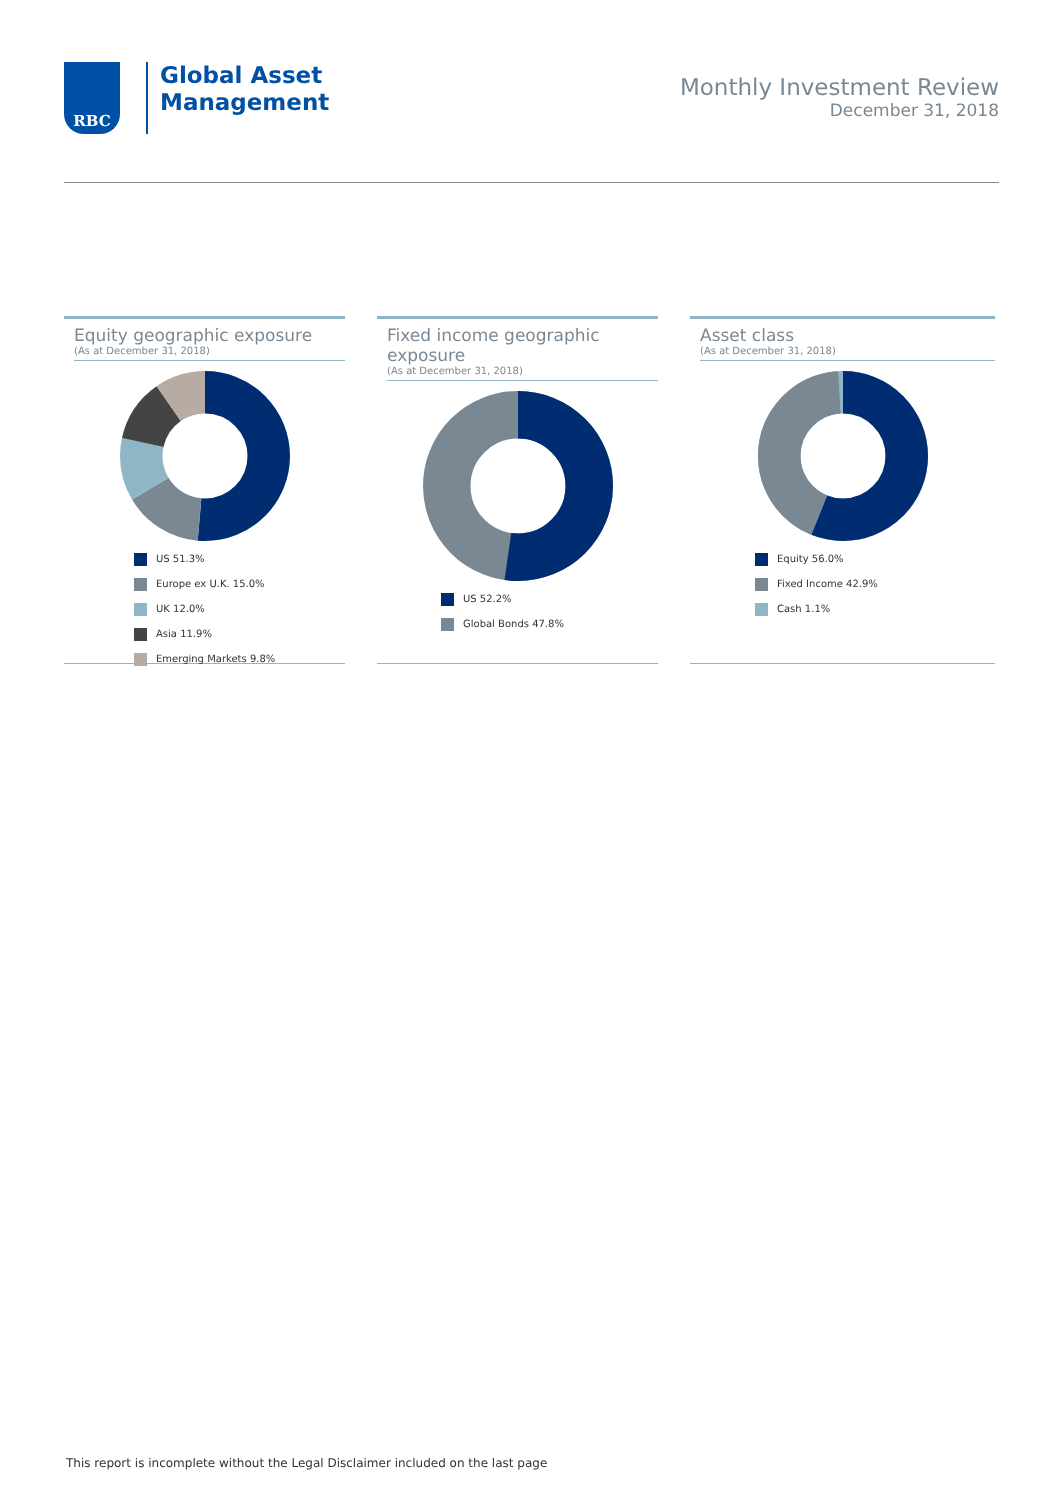RBC
Global Asset
Management
Monthly Investment Review
December 31, 2018
Equity geographic exposure
(As at December 31, 2018)
US 51.3%
Europe ex U.K. 15.0%
UK 12.0%
Asia 11.9%
Emerging Markets 9.8%
Fixed income geographic exposure
(As at December 31, 2018)
US 52.2%
Global Bonds 47.8%
Asset class
(As at December 31, 2018)
Equity 56.0%
Fixed Income 42.9%
Cash 1.1%
This report is incomplete without the Legal Disclaimer included on the last page